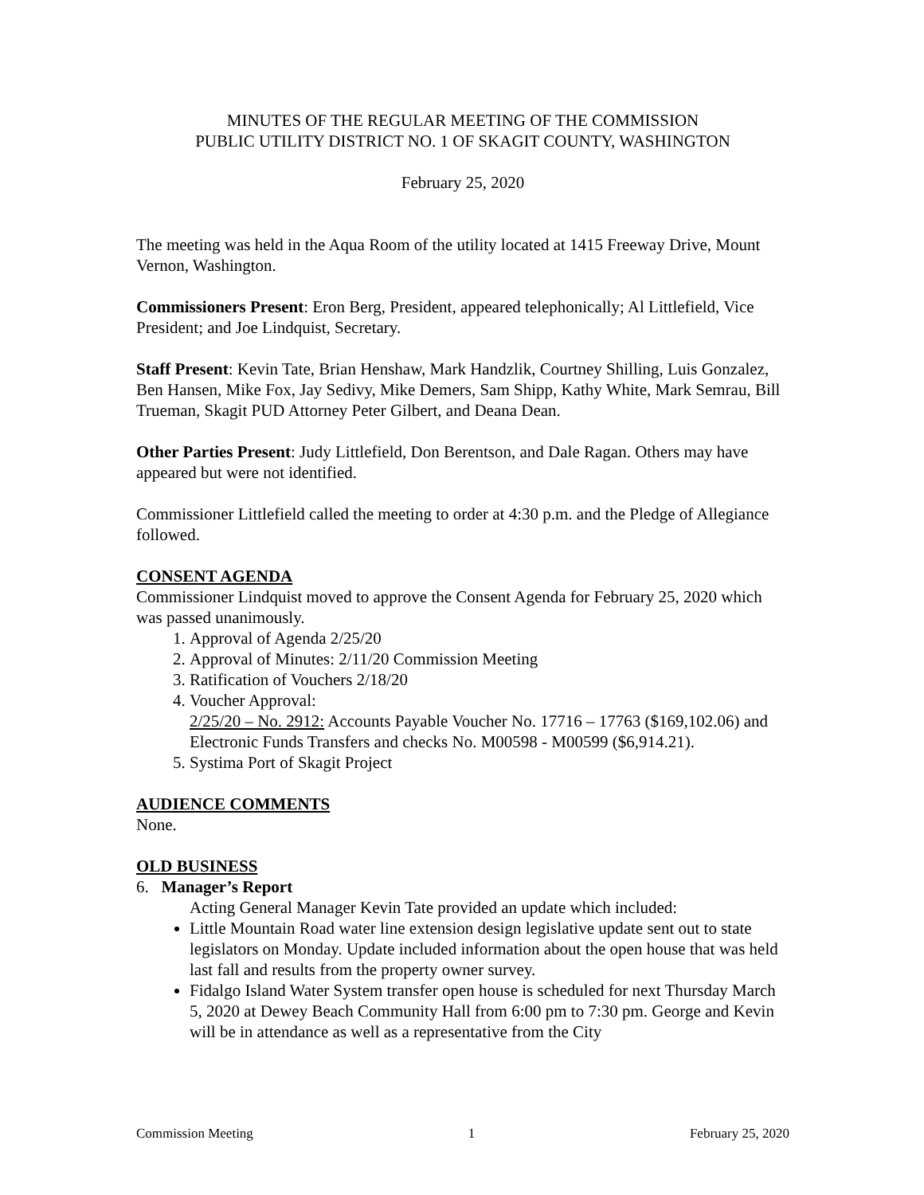MINUTES OF THE REGULAR MEETING OF THE COMMISSION
PUBLIC UTILITY DISTRICT NO. 1 OF SKAGIT COUNTY, WASHINGTON
February 25, 2020
The meeting was held in the Aqua Room of the utility located at 1415 Freeway Drive, Mount Vernon, Washington.
Commissioners Present: Eron Berg, President, appeared telephonically; Al Littlefield, Vice President; and Joe Lindquist, Secretary.
Staff Present: Kevin Tate, Brian Henshaw, Mark Handzlik, Courtney Shilling, Luis Gonzalez, Ben Hansen, Mike Fox, Jay Sedivy, Mike Demers, Sam Shipp, Kathy White, Mark Semrau, Bill Trueman, Skagit PUD Attorney Peter Gilbert, and Deana Dean.
Other Parties Present: Judy Littlefield, Don Berentson, and Dale Ragan. Others may have appeared but were not identified.
Commissioner Littlefield called the meeting to order at 4:30 p.m. and the Pledge of Allegiance followed.
CONSENT AGENDA
Commissioner Lindquist moved to approve the Consent Agenda for February 25, 2020 which was passed unanimously.
1. Approval of Agenda 2/25/20
2. Approval of Minutes: 2/11/20 Commission Meeting
3. Ratification of Vouchers 2/18/20
4. Voucher Approval:
2/25/20 – No. 2912: Accounts Payable Voucher No. 17716 – 17763 ($169,102.06) and Electronic Funds Transfers and checks No. M00598 - M00599 ($6,914.21).
5. Systima Port of Skagit Project
AUDIENCE COMMENTS
None.
OLD BUSINESS
6. Manager’s Report
Acting General Manager Kevin Tate provided an update which included:
Little Mountain Road water line extension design legislative update sent out to state legislators on Monday. Update included information about the open house that was held last fall and results from the property owner survey.
Fidalgo Island Water System transfer open house is scheduled for next Thursday March 5, 2020 at Dewey Beach Community Hall from 6:00 pm to 7:30 pm. George and Kevin will be in attendance as well as a representative from the City
Commission Meeting 1 February 25, 2020